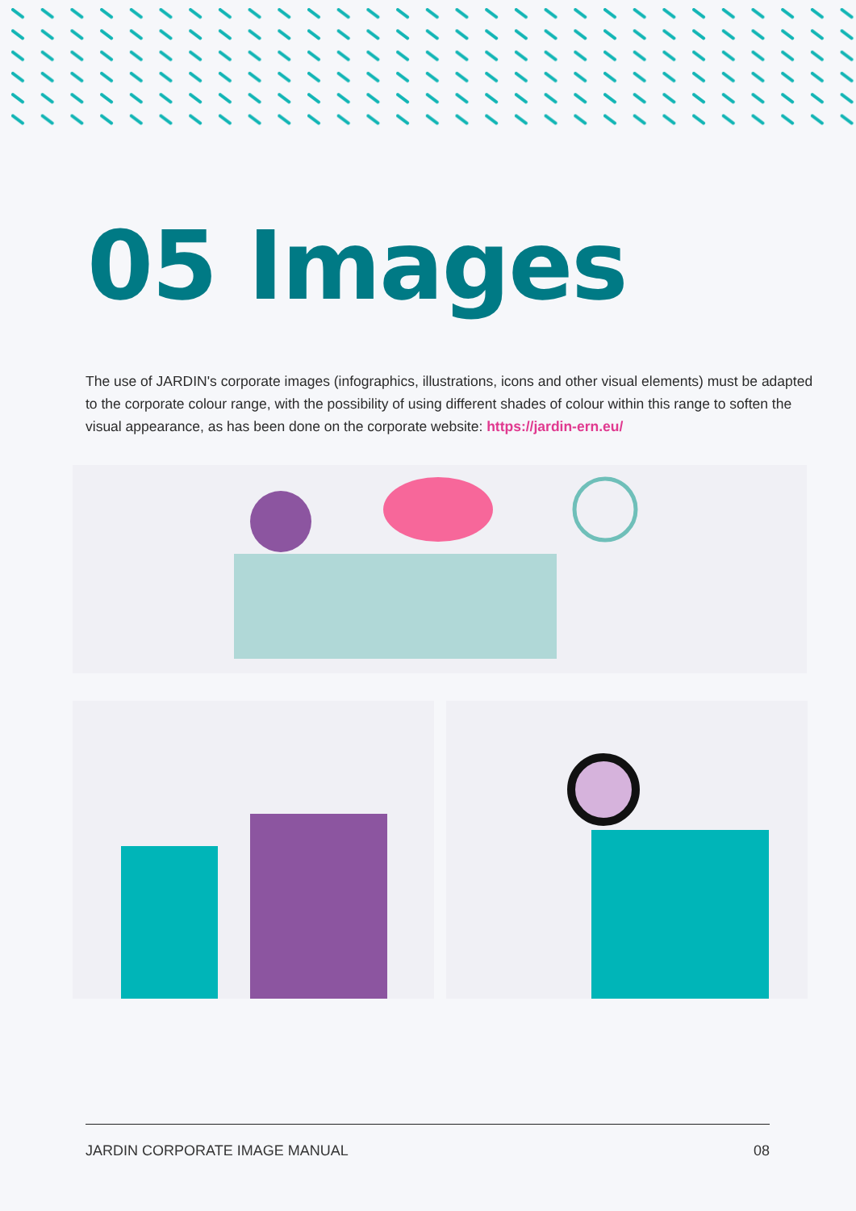05 Images
The use of JARDIN's corporate images (infographics, illustrations, icons and other visual elements) must be adapted to the corporate colour range, with the possibility of using different shades of colour within this range to soften the visual appearance, as has been done on the corporate website: https://jardin-ern.eu/
JARDIN CORPORATE IMAGE MANUAL 08